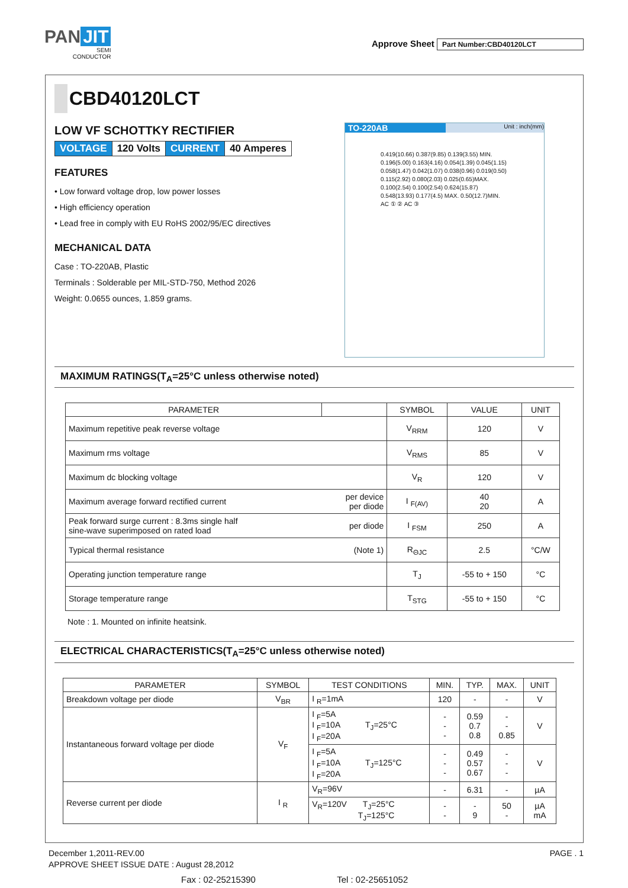PAN JIT
SEMI
CONDUCTOR
Approve Sheet Part Number:CBD40120LCT
CBD40120LCT
LOW VF SCHOTTKY RECTIFIER
| VOLTAGE | 120 Volts | CURRENT | 40 Amperes |
FEATURES
• Low forward voltage drop, low power losses
• High efficiency operation
• Lead free in comply with EU RoHS 2002/95/EC directives
MECHANICAL DATA
Case : TO-220AB, Plastic
Terminals : Solderable per MIL-STD-750, Method 2026
Weight: 0.0655 ounces, 1.859 grams.
TO-220AB Unit : inch(mm)
0.419(10.66) 0.387(9.85) 0.139(3.55) MIN. 0.196(5.00) 0.163(4.16) 0.054(1.39) 0.045(1.15) 0.058(1.47) 0.042(1.07) 0.038(0.96) 0.019(0.50) 0.115(2.92) 0.080(2.03) 0.025(0.65)MAX. 0.100(2.54) 0.100(2.54) 0.624(15.87) 0.548(13.93) 0.177(4.5) MAX. 0.50(12.7)MIN. AC ① ② AC ③
MAXIMUM RATINGS(T<sub>A</sub>=25°C unless otherwise noted)
| PARAMETER | | SYMBOL | VALUE | UNIT |
| --- | --- | --- | --- | --- |
| Maximum repetitive peak reverse voltage | | V<sub>RRM</sub> | 120 | V |
| Maximum rms voltage | | V<sub>RMS</sub> | 85 | V |
| Maximum dc blocking voltage | | V<sub>R</sub> | 120 | V |
| Maximum average forward rectified current | per device per diode | I <sub>F(AV)</sub> | 40 20 | A |
| Peak forward surge current : 8.3ms single half sine-wave superimposed on rated load | per diode | I <sub>FSM</sub> | 250 | A |
| Typical thermal resistance | (Note 1) | R<sub>ΘJC</sub> | 2.5 | °C/W |
| Operating junction temperature range | | T<sub>J</sub> | -55 to + 150 | °C |
| Storage temperature range | | T<sub>STG</sub> | -55 to + 150 | °C |
Note : 1. Mounted on infinite heatsink.
ELECTRICAL CHARACTERISTICS(T<sub>A</sub>=25°C unless otherwise noted)
| PARAMETER | SYMBOL | TEST CONDITIONS | MIN. | TYP. | MAX. | UNIT |
| --- | --- | --- | --- | --- | --- | --- |
| Breakdown voltage per diode | V<sub>BR</sub> | I <sub>R</sub>=1mA | 120 | - | - | V |
| Instantaneous forward voltage per diode | V<sub>F</sub> | I <sub>F</sub>=5A I <sub>F</sub>=10A T<sub>J</sub>=25°C I <sub>F</sub>=20A | - - - | 0.59 0.7 0.8 | - - 0.85 | V |
| | | I <sub>F</sub>=5A I <sub>F</sub>=10A T<sub>J</sub>=125°C I <sub>F</sub>=20A | - - - | 0.49 0.57 0.67 | - - - | V |
| Reverse current per diode | I <sub>R</sub> | V<sub>R</sub>=96V | - | 6.31 | - | µA |
| | | V<sub>R</sub>=120V T<sub>J</sub>=25°C T<sub>J</sub>=125°C | - - | - 9 | 50 - | µA mA |
December 1,2011-REV.00 PAGE . 1
APPROVE SHEET ISSUE DATE : August 28,2012
Fax : 02-25215390 Tel : 02-25651052